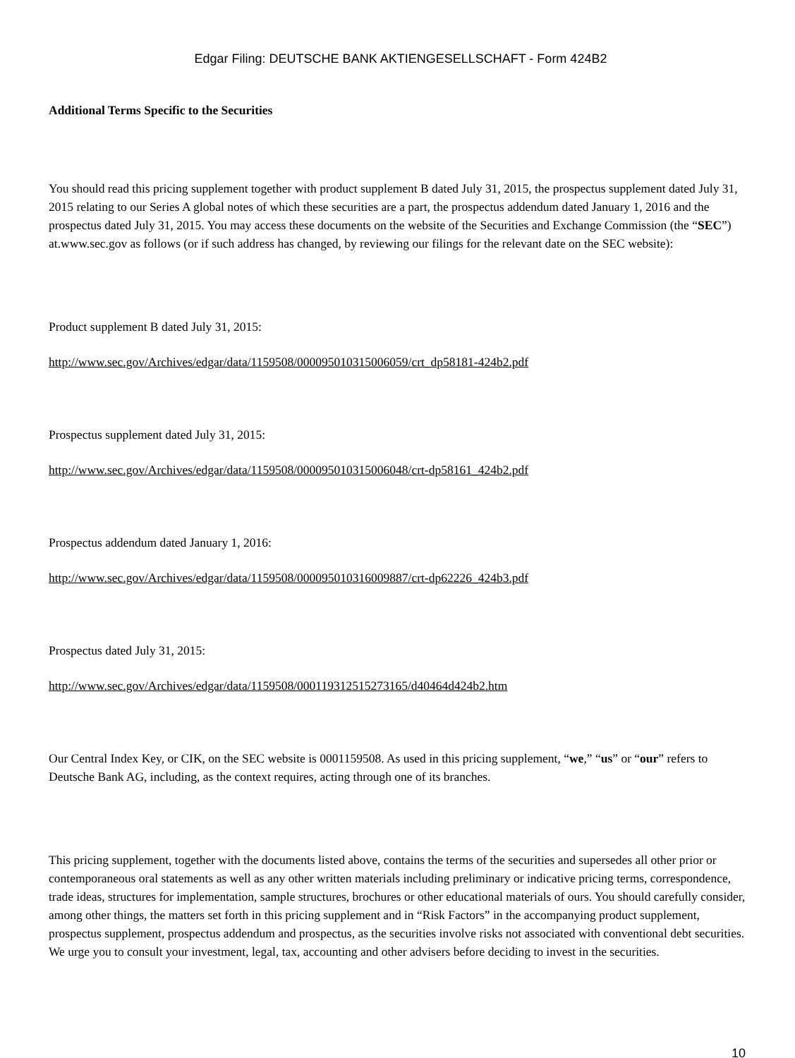Edgar Filing: DEUTSCHE BANK AKTIENGESELLSCHAFT - Form 424B2
Additional Terms Specific to the Securities
You should read this pricing supplement together with product supplement B dated July 31, 2015, the prospectus supplement dated July 31, 2015 relating to our Series A global notes of which these securities are a part, the prospectus addendum dated January 1, 2016 and the prospectus dated July 31, 2015. You may access these documents on the website of the Securities and Exchange Commission (the “SEC”) at.www.sec.gov as follows (or if such address has changed, by reviewing our filings for the relevant date on the SEC website):
Product supplement B dated July 31, 2015:
http://www.sec.gov/Archives/edgar/data/1159508/000095010315006059/crt_dp58181-424b2.pdf
Prospectus supplement dated July 31, 2015:
http://www.sec.gov/Archives/edgar/data/1159508/000095010315006048/crt-dp58161_424b2.pdf
Prospectus addendum dated January 1, 2016:
http://www.sec.gov/Archives/edgar/data/1159508/000095010316009887/crt-dp62226_424b3.pdf
Prospectus dated July 31, 2015:
http://www.sec.gov/Archives/edgar/data/1159508/000119312515273165/d40464d424b2.htm
Our Central Index Key, or CIK, on the SEC website is 0001159508. As used in this pricing supplement, “we,” “us” or “our” refers to Deutsche Bank AG, including, as the context requires, acting through one of its branches.
This pricing supplement, together with the documents listed above, contains the terms of the securities and supersedes all other prior or contemporaneous oral statements as well as any other written materials including preliminary or indicative pricing terms, correspondence, trade ideas, structures for implementation, sample structures, brochures or other educational materials of ours. You should carefully consider, among other things, the matters set forth in this pricing supplement and in “Risk Factors” in the accompanying product supplement, prospectus supplement, prospectus addendum and prospectus, as the securities involve risks not associated with conventional debt securities. We urge you to consult your investment, legal, tax, accounting and other advisers before deciding to invest in the securities.
10